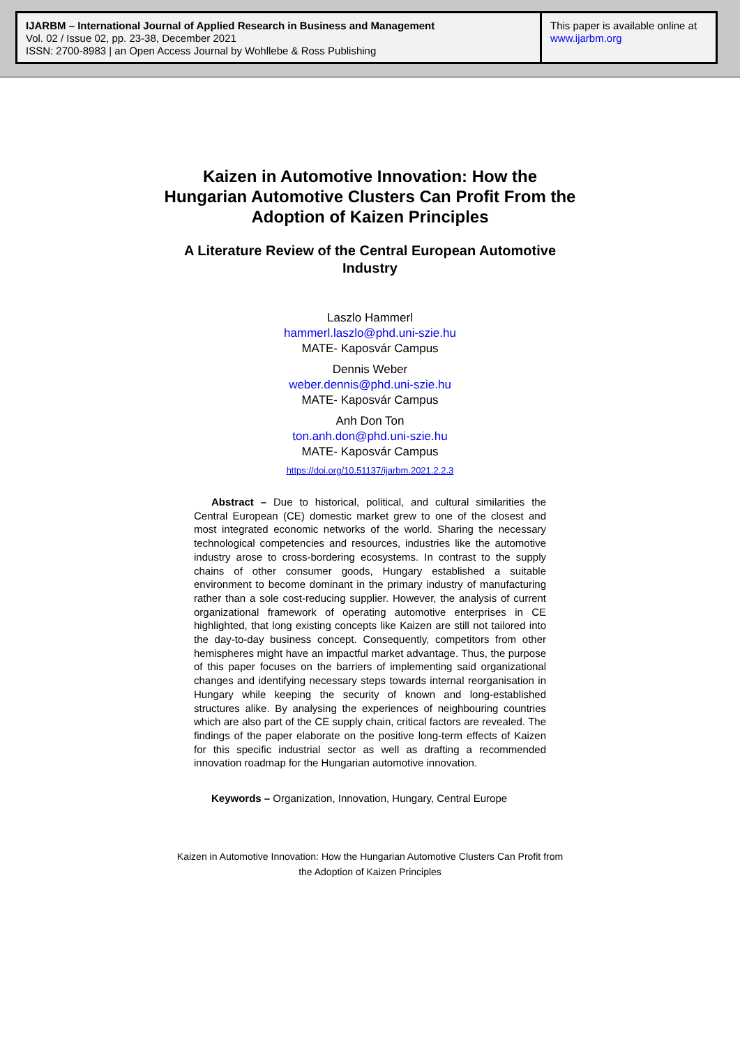IJARBM – International Journal of Applied Research in Business and Management
Vol. 02 / Issue 02, pp. 23-38, December 2021
ISSN: 2700-8983 | an Open Access Journal by Wohllebe & Ross Publishing
This paper is available online at
www.ijarbm.org
Kaizen in Automotive Innovation: How the Hungarian Automotive Clusters Can Profit From the Adoption of Kaizen Principles
A Literature Review of the Central European Automotive Industry
Laszlo Hammerl
hammerl.laszlo@phd.uni-szie.hu
MATE- Kaposvár Campus
Dennis Weber
weber.dennis@phd.uni-szie.hu
MATE- Kaposvár Campus
Anh Don Ton
ton.anh.don@phd.uni-szie.hu
MATE- Kaposvár Campus
https://doi.org/10.51137/ijarbm.2021.2.2.3
Abstract – Due to historical, political, and cultural similarities the Central European (CE) domestic market grew to one of the closest and most integrated economic networks of the world. Sharing the necessary technological competencies and resources, industries like the automotive industry arose to cross-bordering ecosystems. In contrast to the supply chains of other consumer goods, Hungary established a suitable environment to become dominant in the primary industry of manufacturing rather than a sole cost-reducing supplier. However, the analysis of current organizational framework of operating automotive enterprises in CE highlighted, that long existing concepts like Kaizen are still not tailored into the day-to-day business concept. Consequently, competitors from other hemispheres might have an impactful market advantage. Thus, the purpose of this paper focuses on the barriers of implementing said organizational changes and identifying necessary steps towards internal reorganisation in Hungary while keeping the security of known and long-established structures alike. By analysing the experiences of neighbouring countries which are also part of the CE supply chain, critical factors are revealed. The findings of the paper elaborate on the positive long-term effects of Kaizen for this specific industrial sector as well as drafting a recommended innovation roadmap for the Hungarian automotive innovation.
Keywords – Organization, Innovation, Hungary, Central Europe
Kaizen in Automotive Innovation: How the Hungarian Automotive Clusters Can Profit from
the Adoption of Kaizen Principles